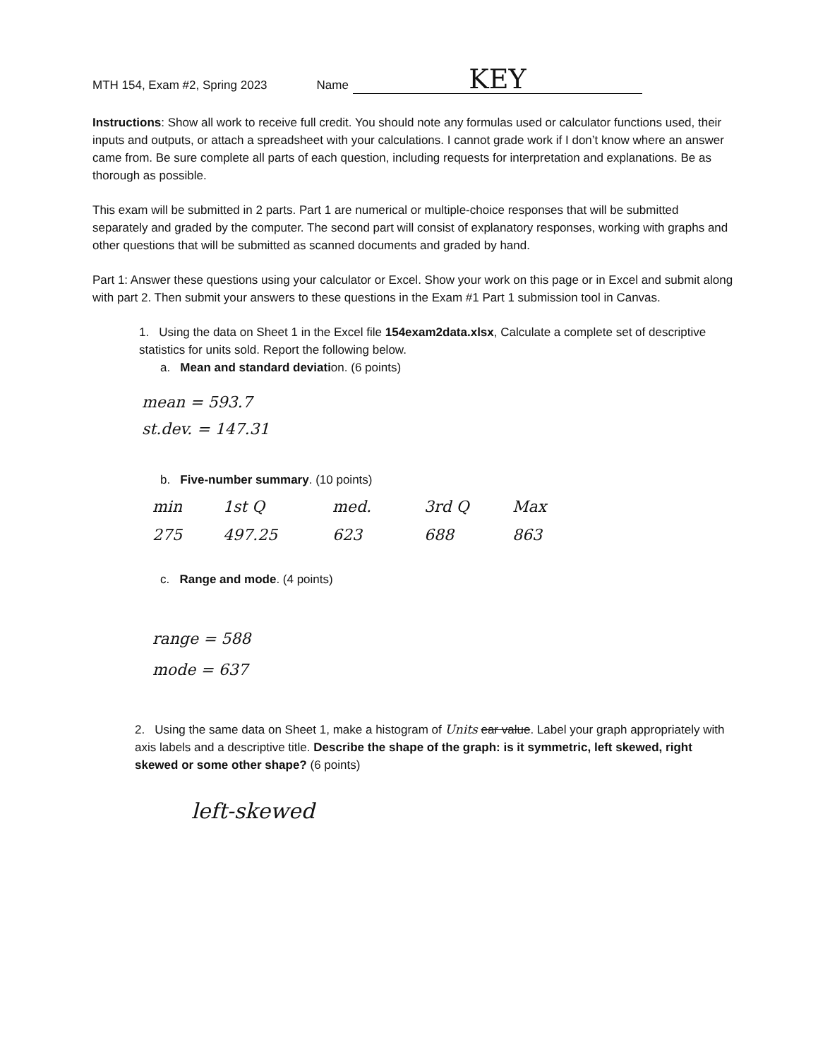MTH 154, Exam #2, Spring 2023 Name KEY
Instructions: Show all work to receive full credit. You should note any formulas used or calculator functions used, their inputs and outputs, or attach a spreadsheet with your calculations. I cannot grade work if I don’t know where an answer came from. Be sure complete all parts of each question, including requests for interpretation and explanations. Be as thorough as possible.
This exam will be submitted in 2 parts. Part 1 are numerical or multiple-choice responses that will be submitted separately and graded by the computer. The second part will consist of explanatory responses, working with graphs and other questions that will be submitted as scanned documents and graded by hand.
Part 1: Answer these questions using your calculator or Excel. Show your work on this page or in Excel and submit along with part 2. Then submit your answers to these questions in the Exam #1 Part 1 submission tool in Canvas.
1. Using the data on Sheet 1 in the Excel file 154exam2data.xlsx, Calculate a complete set of descriptive statistics for units sold. Report the following below.
a. Mean and standard deviation. (6 points)
mean = 593.7
st.dev. = 147.31
b. Five-number summary. (10 points)
min 1st Q med. 3rd Q Max
275 497.25 623 688 863
c. Range and mode. (4 points)
range = 588
mode = 637
2. Using the same data on Sheet 1, make a histogram of Units ear value. Label your graph appropriately with axis labels and a descriptive title. Describe the shape of the graph: is it symmetric, left skewed, right skewed or some other shape? (6 points)
left-skewed